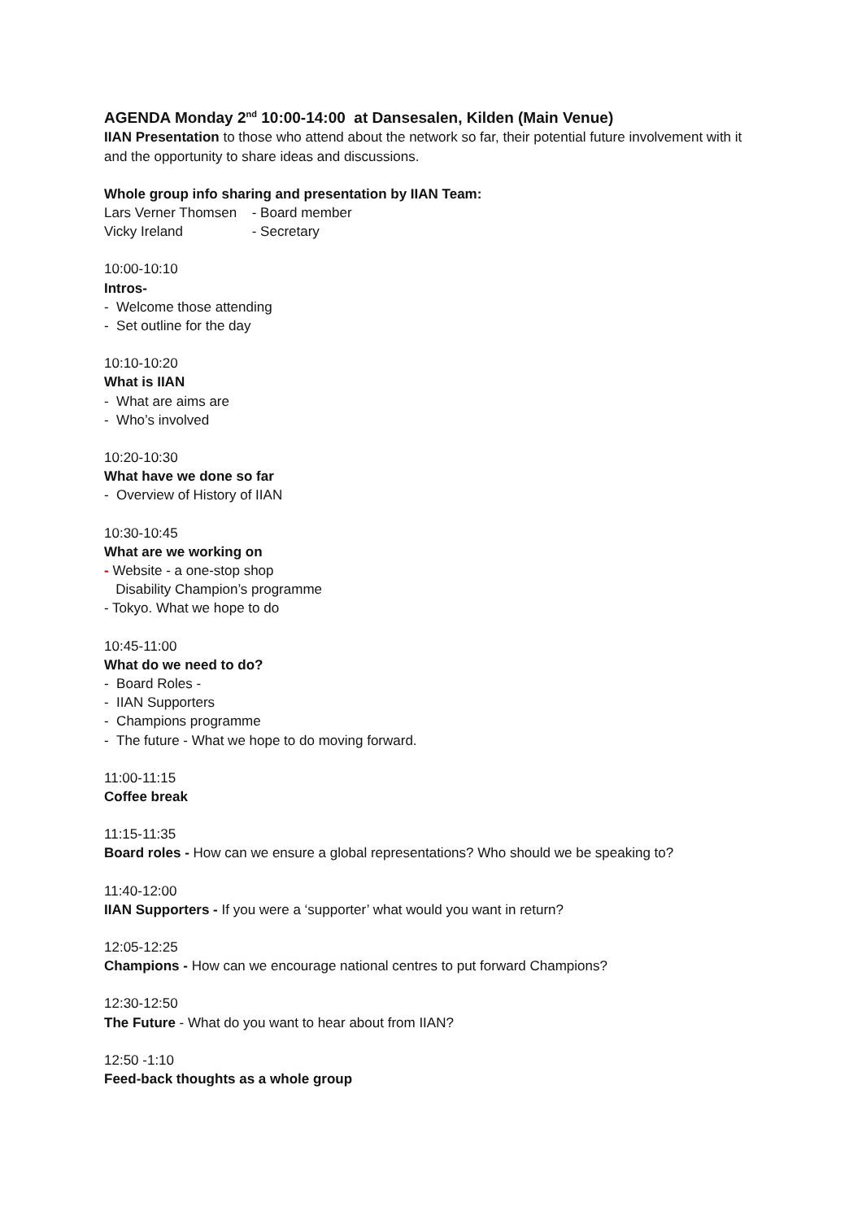AGENDA Monday 2<sup>nd</sup> 10:00-14:00 at Dansesalen, Kilden (Main Venue)
IIAN Presentation to those who attend about the network so far, their potential future involvement with it and the opportunity to share ideas and discussions.
Whole group info sharing and presentation by IIAN Team:
Lars Verner Thomsen - Board member
Vicky Ireland - Secretary
10:00-10:10
Intros-
- Welcome those attending
- Set outline for the day
10:10-10:20
What is IIAN
- What are aims are
- Who’s involved
10:20-10:30
What have we done so far
- Overview of History of IIAN
10:30-10:45
What are we working on
- Website - a one-stop shop
Disability Champion’s programme
- Tokyo. What we hope to do
10:45-11:00
What do we need to do?
- Board Roles -
- IIAN Supporters
- Champions programme
- The future - What we hope to do moving forward.
11:00-11:15
Coffee break
11:15-11:35
Board roles - How can we ensure a global representations? Who should we be speaking to?
11:40-12:00
IIAN Supporters - If you were a ‘supporter’ what would you want in return?
12:05-12:25
Champions - How can we encourage national centres to put forward Champions?
12:30-12:50
The Future - What do you want to hear about from IIAN?
12:50 -1:10
Feed-back thoughts as a whole group